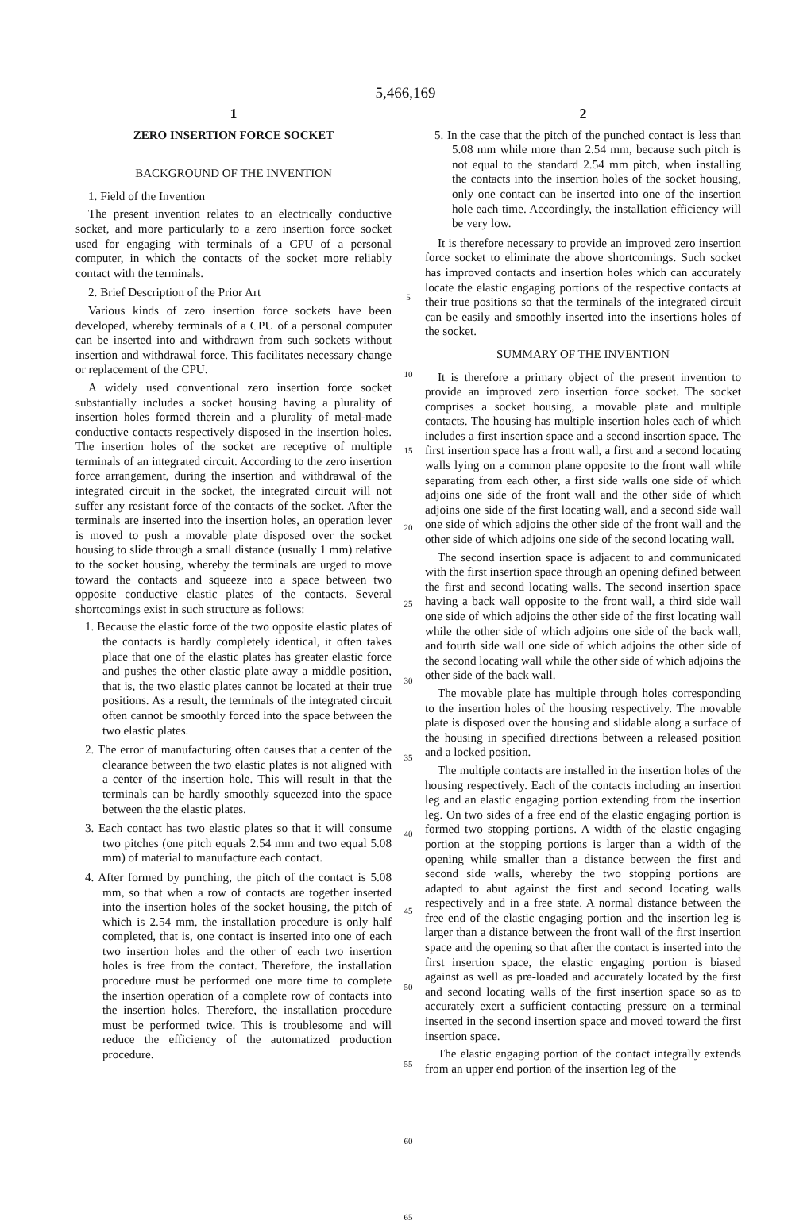5,466,169
1
ZERO INSERTION FORCE SOCKET
BACKGROUND OF THE INVENTION
1. Field of the Invention
The present invention relates to an electrically conductive socket, and more particularly to a zero insertion force socket used for engaging with terminals of a CPU of a personal computer, in which the contacts of the socket more reliably contact with the terminals.
2. Brief Description of the Prior Art
Various kinds of zero insertion force sockets have been developed, whereby terminals of a CPU of a personal computer can be inserted into and withdrawn from such sockets without insertion and withdrawal force. This facilitates necessary change or replacement of the CPU.
A widely used conventional zero insertion force socket substantially includes a socket housing having a plurality of insertion holes formed therein and a plurality of metal-made conductive contacts respectively disposed in the insertion holes. The insertion holes of the socket are receptive of multiple terminals of an integrated circuit. According to the zero insertion force arrangement, during the insertion and withdrawal of the integrated circuit in the socket, the integrated circuit will not suffer any resistant force of the contacts of the socket. After the terminals are inserted into the insertion holes, an operation lever is moved to push a movable plate disposed over the socket housing to slide through a small distance (usually 1 mm) relative to the socket housing, whereby the terminals are urged to move toward the contacts and squeeze into a space between two opposite conductive elastic plates of the contacts. Several shortcomings exist in such structure as follows:
1. Because the elastic force of the two opposite elastic plates of the contacts is hardly completely identical, it often takes place that one of the elastic plates has greater elastic force and pushes the other elastic plate away a middle position, that is, the two elastic plates cannot be located at their true positions. As a result, the terminals of the integrated circuit often cannot be smoothly forced into the space between the two elastic plates.
2. The error of manufacturing often causes that a center of the clearance between the two elastic plates is not aligned with a center of the insertion hole. This will result in that the terminals can be hardly smoothly squeezed into the space between the the elastic plates.
3. Each contact has two elastic plates so that it will consume two pitches (one pitch equals 2.54 mm and two equal 5.08 mm) of material to manufacture each contact.
4. After formed by punching, the pitch of the contact is 5.08 mm, so that when a row of contacts are together inserted into the insertion holes of the socket housing, the pitch of which is 2.54 mm, the installation procedure is only half completed, that is, one contact is inserted into one of each two insertion holes and the other of each two insertion holes is free from the contact. Therefore, the installation procedure must be performed one more time to complete the insertion operation of a complete row of contacts into the insertion holes. Therefore, the installation procedure must be performed twice. This is troublesome and will reduce the efficiency of the automatized production procedure.
5
10
15
20
25
30
35
40
45
50
55
60
65
2
5. In the case that the pitch of the punched contact is less than 5.08 mm while more than 2.54 mm, because such pitch is not equal to the standard 2.54 mm pitch, when installing the contacts into the insertion holes of the socket housing, only one contact can be inserted into one of the insertion hole each time. Accordingly, the installation efficiency will be very low.
It is therefore necessary to provide an improved zero insertion force socket to eliminate the above shortcomings. Such socket has improved contacts and insertion holes which can accurately locate the elastic engaging portions of the respective contacts at their true positions so that the terminals of the integrated circuit can be easily and smoothly inserted into the insertions holes of the socket.
SUMMARY OF THE INVENTION
It is therefore a primary object of the present invention to provide an improved zero insertion force socket. The socket comprises a socket housing, a movable plate and multiple contacts. The housing has multiple insertion holes each of which includes a first insertion space and a second insertion space. The first insertion space has a front wall, a first and a second locating walls lying on a common plane opposite to the front wall while separating from each other, a first side walls one side of which adjoins one side of the front wall and the other side of which adjoins one side of the first locating wall, and a second side wall one side of which adjoins the other side of the front wall and the other side of which adjoins one side of the second locating wall.
The second insertion space is adjacent to and communicated with the first insertion space through an opening defined between the first and second locating walls. The second insertion space having a back wall opposite to the front wall, a third side wall one side of which adjoins the other side of the first locating wall while the other side of which adjoins one side of the back wall, and fourth side wall one side of which adjoins the other side of the second locating wall while the other side of which adjoins the other side of the back wall.
The movable plate has multiple through holes corresponding to the insertion holes of the housing respectively. The movable plate is disposed over the housing and slidable along a surface of the housing in specified directions between a released position and a locked position.
The multiple contacts are installed in the insertion holes of the housing respectively. Each of the contacts including an insertion leg and an elastic engaging portion extending from the insertion leg. On two sides of a free end of the elastic engaging portion is formed two stopping portions. A width of the elastic engaging portion at the stopping portions is larger than a width of the opening while smaller than a distance between the first and second side walls, whereby the two stopping portions are adapted to abut against the first and second locating walls respectively and in a free state. A normal distance between the free end of the elastic engaging portion and the insertion leg is larger than a distance between the front wall of the first insertion space and the opening so that after the contact is inserted into the first insertion space, the elastic engaging portion is biased against as well as pre-loaded and accurately located by the first and second locating walls of the first insertion space so as to accurately exert a sufficient contacting pressure on a terminal inserted in the second insertion space and moved toward the first insertion space.
The elastic engaging portion of the contact integrally extends from an upper end portion of the insertion leg of the